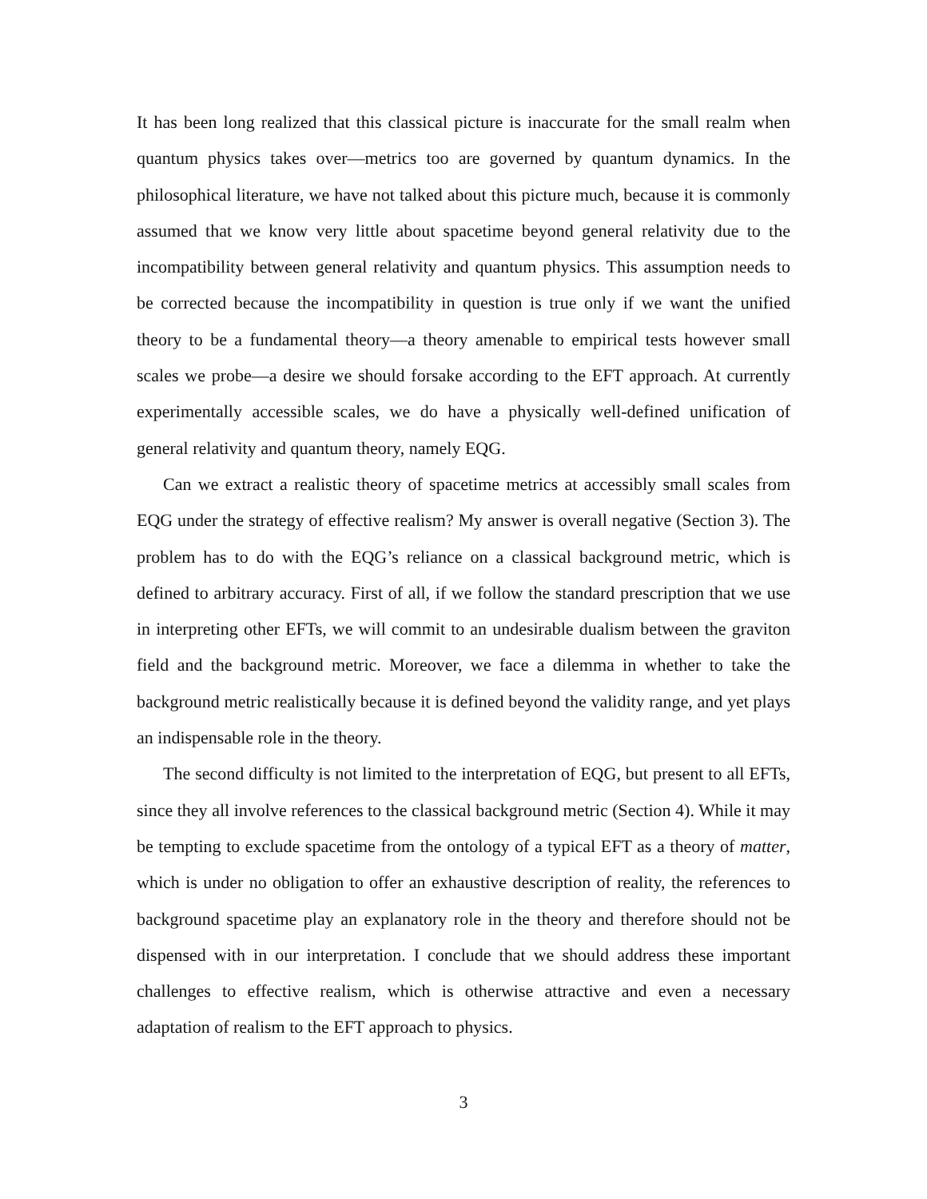It has been long realized that this classical picture is inaccurate for the small realm when quantum physics takes over—metrics too are governed by quantum dynamics. In the philosophical literature, we have not talked about this picture much, because it is commonly assumed that we know very little about spacetime beyond general relativity due to the incompatibility between general relativity and quantum physics. This assumption needs to be corrected because the incompatibility in question is true only if we want the unified theory to be a fundamental theory—a theory amenable to empirical tests however small scales we probe—a desire we should forsake according to the EFT approach. At currently experimentally accessible scales, we do have a physically well-defined unification of general relativity and quantum theory, namely EQG.
Can we extract a realistic theory of spacetime metrics at accessibly small scales from EQG under the strategy of effective realism? My answer is overall negative (Section 3). The problem has to do with the EQG’s reliance on a classical background metric, which is defined to arbitrary accuracy. First of all, if we follow the standard prescription that we use in interpreting other EFTs, we will commit to an undesirable dualism between the graviton field and the background metric. Moreover, we face a dilemma in whether to take the background metric realistically because it is defined beyond the validity range, and yet plays an indispensable role in the theory.
The second difficulty is not limited to the interpretation of EQG, but present to all EFTs, since they all involve references to the classical background metric (Section 4). While it may be tempting to exclude spacetime from the ontology of a typical EFT as a theory of matter, which is under no obligation to offer an exhaustive description of reality, the references to background spacetime play an explanatory role in the theory and therefore should not be dispensed with in our interpretation. I conclude that we should address these important challenges to effective realism, which is otherwise attractive and even a necessary adaptation of realism to the EFT approach to physics.
3